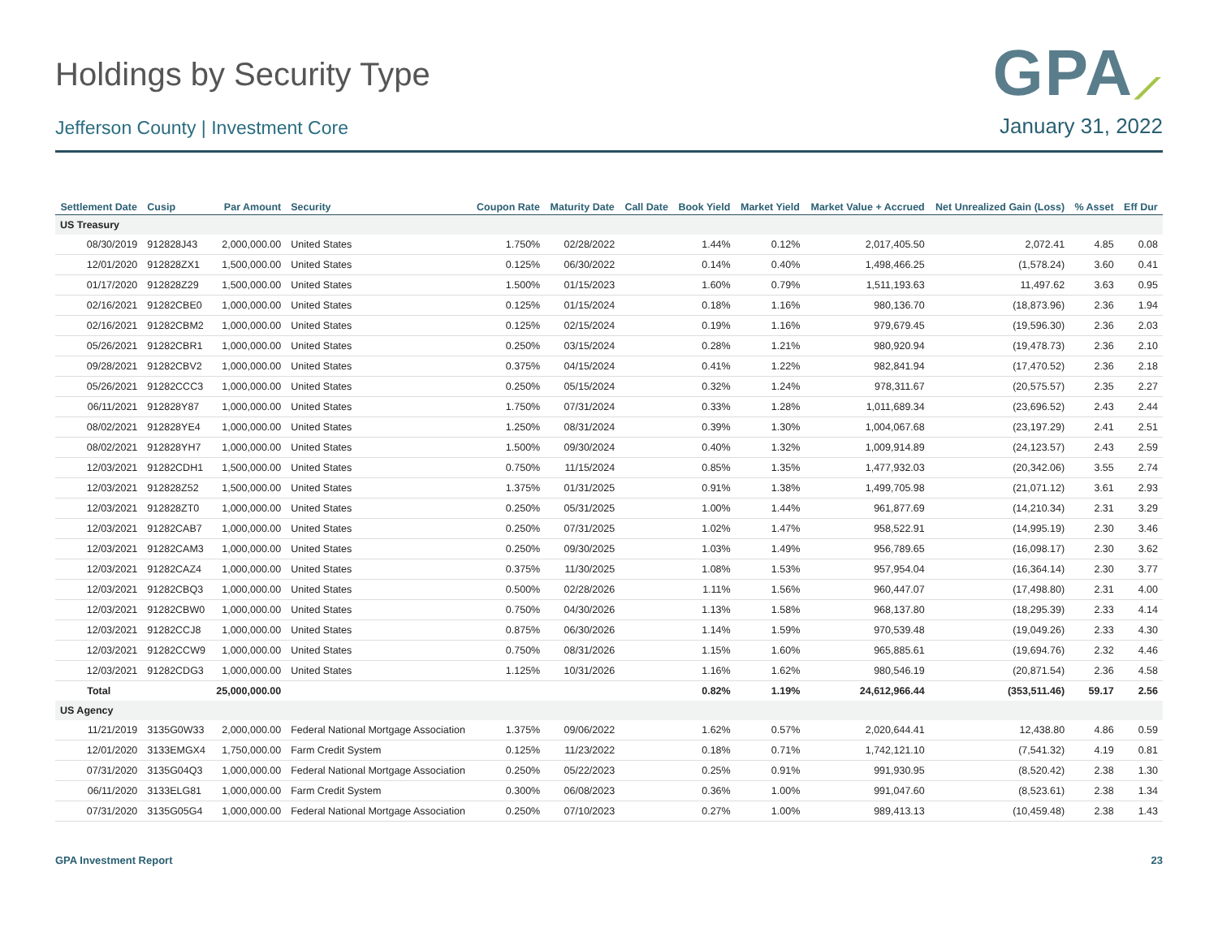Holdings by Security Type
Jefferson County | Investment Core
GPA⟋
January 31, 2022
| Settlement Date | Cusip | Par Amount | Security | Coupon Rate | Maturity Date | Call Date | Book Yield | Market Yield | Market Value + Accrued | Net Unrealized Gain (Loss) | % Asset | Eff Dur |
| --- | --- | --- | --- | --- | --- | --- | --- | --- | --- | --- | --- | --- |
| US Treasury | | | | | | | | | | | | |
| 08/30/2019 | 912828J43 | 2,000,000.00 | United States | 1.750% | 02/28/2022 | | 1.44% | 0.12% | 2,017,405.50 | 2,072.41 | 4.85 | 0.08 |
| 12/01/2020 | 912828ZX1 | 1,500,000.00 | United States | 0.125% | 06/30/2022 | | 0.14% | 0.40% | 1,498,466.25 | (1,578.24) | 3.60 | 0.41 |
| 01/17/2020 | 912828Z29 | 1,500,000.00 | United States | 1.500% | 01/15/2023 | | 1.60% | 0.79% | 1,511,193.63 | 11,497.62 | 3.63 | 0.95 |
| 02/16/2021 | 91282CBE0 | 1,000,000.00 | United States | 0.125% | 01/15/2024 | | 0.18% | 1.16% | 980,136.70 | (18,873.96) | 2.36 | 1.94 |
| 02/16/2021 | 91282CBM2 | 1,000,000.00 | United States | 0.125% | 02/15/2024 | | 0.19% | 1.16% | 979,679.45 | (19,596.30) | 2.36 | 2.03 |
| 05/26/2021 | 91282CBR1 | 1,000,000.00 | United States | 0.250% | 03/15/2024 | | 0.28% | 1.21% | 980,920.94 | (19,478.73) | 2.36 | 2.10 |
| 09/28/2021 | 91282CBV2 | 1,000,000.00 | United States | 0.375% | 04/15/2024 | | 0.41% | 1.22% | 982,841.94 | (17,470.52) | 2.36 | 2.18 |
| 05/26/2021 | 91282CCC3 | 1,000,000.00 | United States | 0.250% | 05/15/2024 | | 0.32% | 1.24% | 978,311.67 | (20,575.57) | 2.35 | 2.27 |
| 06/11/2021 | 912828Y87 | 1,000,000.00 | United States | 1.750% | 07/31/2024 | | 0.33% | 1.28% | 1,011,689.34 | (23,696.52) | 2.43 | 2.44 |
| 08/02/2021 | 912828YE4 | 1,000,000.00 | United States | 1.250% | 08/31/2024 | | 0.39% | 1.30% | 1,004,067.68 | (23,197.29) | 2.41 | 2.51 |
| 08/02/2021 | 912828YH7 | 1,000,000.00 | United States | 1.500% | 09/30/2024 | | 0.40% | 1.32% | 1,009,914.89 | (24,123.57) | 2.43 | 2.59 |
| 12/03/2021 | 91282CDH1 | 1,500,000.00 | United States | 0.750% | 11/15/2024 | | 0.85% | 1.35% | 1,477,932.03 | (20,342.06) | 3.55 | 2.74 |
| 12/03/2021 | 912828Z52 | 1,500,000.00 | United States | 1.375% | 01/31/2025 | | 0.91% | 1.38% | 1,499,705.98 | (21,071.12) | 3.61 | 2.93 |
| 12/03/2021 | 912828ZT0 | 1,000,000.00 | United States | 0.250% | 05/31/2025 | | 1.00% | 1.44% | 961,877.69 | (14,210.34) | 2.31 | 3.29 |
| 12/03/2021 | 91282CAB7 | 1,000,000.00 | United States | 0.250% | 07/31/2025 | | 1.02% | 1.47% | 958,522.91 | (14,995.19) | 2.30 | 3.46 |
| 12/03/2021 | 91282CAM3 | 1,000,000.00 | United States | 0.250% | 09/30/2025 | | 1.03% | 1.49% | 956,789.65 | (16,098.17) | 2.30 | 3.62 |
| 12/03/2021 | 91282CAZ4 | 1,000,000.00 | United States | 0.375% | 11/30/2025 | | 1.08% | 1.53% | 957,954.04 | (16,364.14) | 2.30 | 3.77 |
| 12/03/2021 | 91282CBQ3 | 1,000,000.00 | United States | 0.500% | 02/28/2026 | | 1.11% | 1.56% | 960,447.07 | (17,498.80) | 2.31 | 4.00 |
| 12/03/2021 | 91282CBW0 | 1,000,000.00 | United States | 0.750% | 04/30/2026 | | 1.13% | 1.58% | 968,137.80 | (18,295.39) | 2.33 | 4.14 |
| 12/03/2021 | 91282CCJ8 | 1,000,000.00 | United States | 0.875% | 06/30/2026 | | 1.14% | 1.59% | 970,539.48 | (19,049.26) | 2.33 | 4.30 |
| 12/03/2021 | 91282CCW9 | 1,000,000.00 | United States | 0.750% | 08/31/2026 | | 1.15% | 1.60% | 965,885.61 | (19,694.76) | 2.32 | 4.46 |
| 12/03/2021 | 91282CDG3 | 1,000,000.00 | United States | 1.125% | 10/31/2026 | | 1.16% | 1.62% | 980,546.19 | (20,871.54) | 2.36 | 4.58 |
| Total | | 25,000,000.00 | | | | | 0.82% | 1.19% | 24,612,966.44 | (353,511.46) | 59.17 | 2.56 |
| US Agency | | | | | | | | | | | | |
| 11/21/2019 | 3135G0W33 | 2,000,000.00 | Federal National Mortgage Association | 1.375% | 09/06/2022 | | 1.62% | 0.57% | 2,020,644.41 | 12,438.80 | 4.86 | 0.59 |
| 12/01/2020 | 3133EMGX4 | 1,750,000.00 | Farm Credit System | 0.125% | 11/23/2022 | | 0.18% | 0.71% | 1,742,121.10 | (7,541.32) | 4.19 | 0.81 |
| 07/31/2020 | 3135G04Q3 | 1,000,000.00 | Federal National Mortgage Association | 0.250% | 05/22/2023 | | 0.25% | 0.91% | 991,930.95 | (8,520.42) | 2.38 | 1.30 |
| 06/11/2020 | 3133ELG81 | 1,000,000.00 | Farm Credit System | 0.300% | 06/08/2023 | | 0.36% | 1.00% | 991,047.60 | (8,523.61) | 2.38 | 1.34 |
| 07/31/2020 | 3135G05G4 | 1,000,000.00 | Federal National Mortgage Association | 0.250% | 07/10/2023 | | 0.27% | 1.00% | 989,413.13 | (10,459.48) | 2.38 | 1.43 |
GPA Investment Report 23